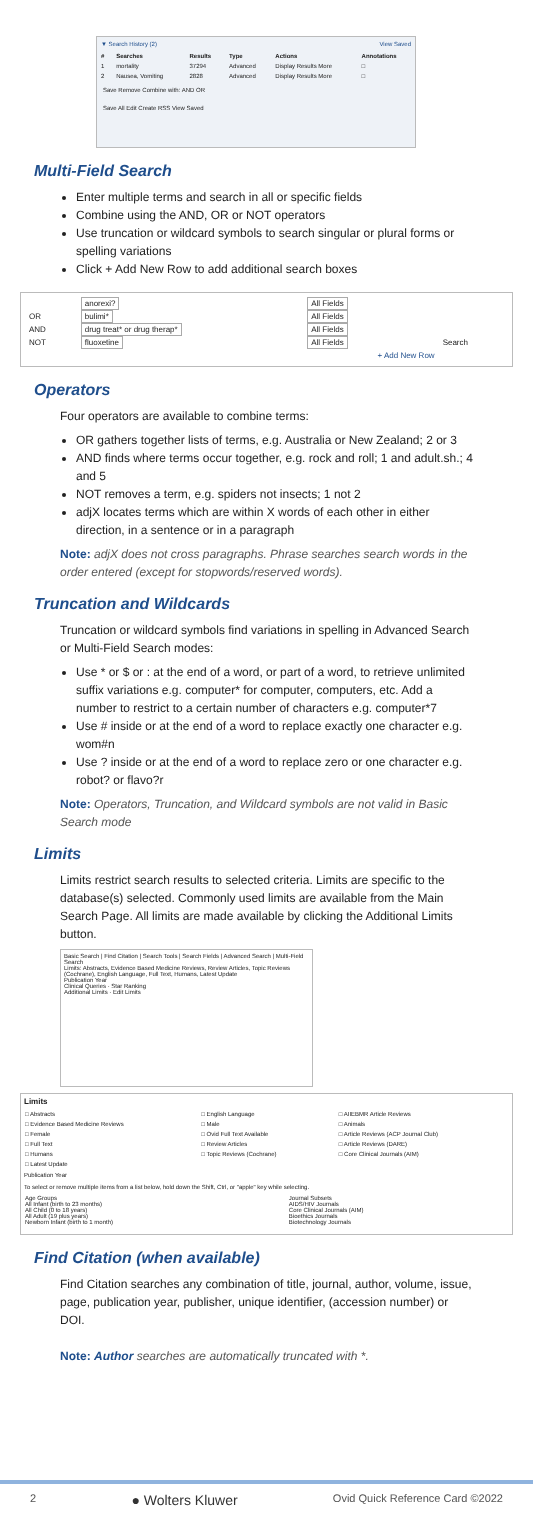▼ Search History (2) View Saved
| # | Searches | Results | Type | Actions | Annotations |
| --- | --- | --- | --- | --- | --- |
| 1 | mortality | 37294 | Advanced | Display Results More | □ |
| 2 | Nausea, Vomiting | 2828 | Advanced | Display Results More | □ |
Save Remove Combine with: AND OR
Save All Edit Create RSS View Saved
Multi-Field Search
Enter multiple terms and search in all or specific fields
Combine using the AND, OR or NOT operators
Use truncation or wildcard symbols to search singular or plural forms or spelling variations
Click + Add New Row to add additional search boxes
| | anorexi? | All Fields | |
| OR | bulimi* | All Fields | |
| AND | drug treat* or drug therap* | All Fields | |
| NOT | fluoxetine | All Fields | Search |
| | | + Add New Row | |
Operators
Four operators are available to combine terms:
OR gathers together lists of terms, e.g. Australia or New Zealand; 2 or 3
AND finds where terms occur together, e.g. rock and roll; 1 and adult.sh.; 4 and 5
NOT removes a term, e.g. spiders not insects; 1 not 2
adjX locates terms which are within X words of each other in either direction, in a sentence or in a paragraph
Note: adjX does not cross paragraphs. Phrase searches search words in the order entered (except for stopwords/reserved words).
Truncation and Wildcards
Truncation or wildcard symbols find variations in spelling in Advanced Search or Multi-Field Search modes:
Use * or $ or : at the end of a word, or part of a word, to retrieve unlimited suffix variations e.g. computer* for computer, computers, etc. Add a number to restrict to a certain number of characters e.g. computer*7
Use # inside or at the end of a word to replace exactly one character e.g. wom#n
Use ? inside or at the end of a word to replace zero or one character e.g. robot? or flavo?r
Note: Operators, Truncation, and Wildcard symbols are not valid in Basic Search mode
Limits
Limits restrict search results to selected criteria. Limits are specific to the database(s) selected. Commonly used limits are available from the Main Search Page. All limits are made available by clicking the Additional Limits button.
Basic Search | Find Citation | Search Tools | Search Fields | Advanced Search | Multi-Field Search
Limits: Abstracts, Evidence Based Medicine Reviews, Review Articles, Topic Reviews (Cochrane), English Language, Full Text, Humans, Latest Update
Publication Year
Clinical Queries · Star Ranking
Additional Limits · Edit Limits
Limits
| □ Abstracts | □ English Language | □ AIIEBMR Article Reviews |
| □ Evidence Based Medicine Reviews | □ Male | □ Animals |
| □ Female | □ Ovid Full Text Available | □ Article Reviews (ACP Journal Club) |
| □ Full Text | □ Review Articles | □ Article Reviews (DARE) |
| □ Humans | □ Topic Reviews (Cochrane) | □ Core Clinical Journals (AIM) |
| □ Latest Update | | |
Publication Year
To select or remove multiple items from a list below, hold down the Shift, Ctrl, or "apple" key while selecting.
| Age Groups All Infant (birth to 23 months) All Child (0 to 18 years) All Adult (19 plus years) Newborn Infant (birth to 1 month) | Journal Subsets AIDS/HIV Journals Core Clinical Journals (AIM) Bioethics Journals Biotechnology Journals |
Find Citation (when available)
Find Citation searches any combination of title, journal, author, volume, issue, page, publication year, publisher, unique identifier, (accession number) or DOI.
Note: Author searches are automatically truncated with *.
2 ● Wolters Kluwer Ovid Quick Reference Card ©2022